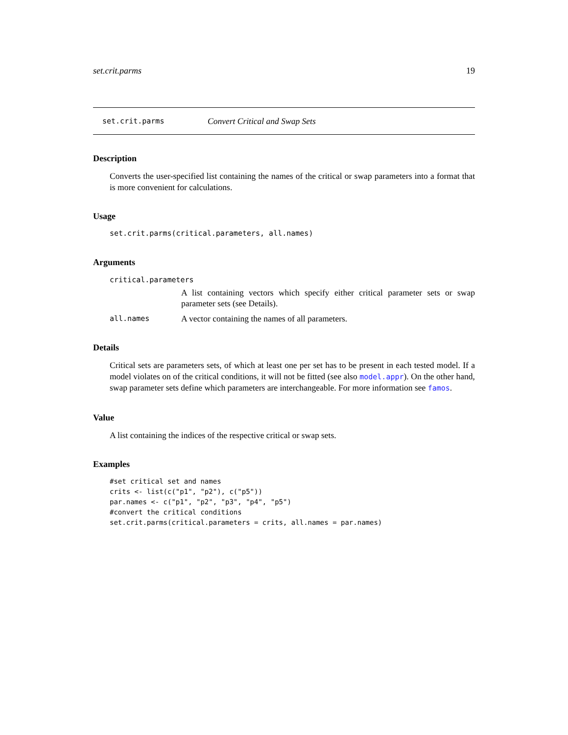set.crit.parms 19
set.crit.parms Convert Critical and Swap Sets
Description
Converts the user-specified list containing the names of the critical or swap parameters into a format that is more convenient for calculations.
Usage
set.crit.parms(critical.parameters, all.names)
Arguments
critical.parameters
A list containing vectors which specify either critical parameter sets or swap parameter sets (see Details).
all.names A vector containing the names of all parameters.
Details
Critical sets are parameters sets, of which at least one per set has to be present in each tested model. If a model violates on of the critical conditions, it will not be fitted (see also model.appr). On the other hand, swap parameter sets define which parameters are interchangeable. For more information see famos.
Value
A list containing the indices of the respective critical or swap sets.
Examples
#set critical set and names
crits <- list(c("p1", "p2"), c("p5"))
par.names <- c("p1", "p2", "p3", "p4", "p5")
#convert the critical conditions
set.crit.parms(critical.parameters = crits, all.names = par.names)